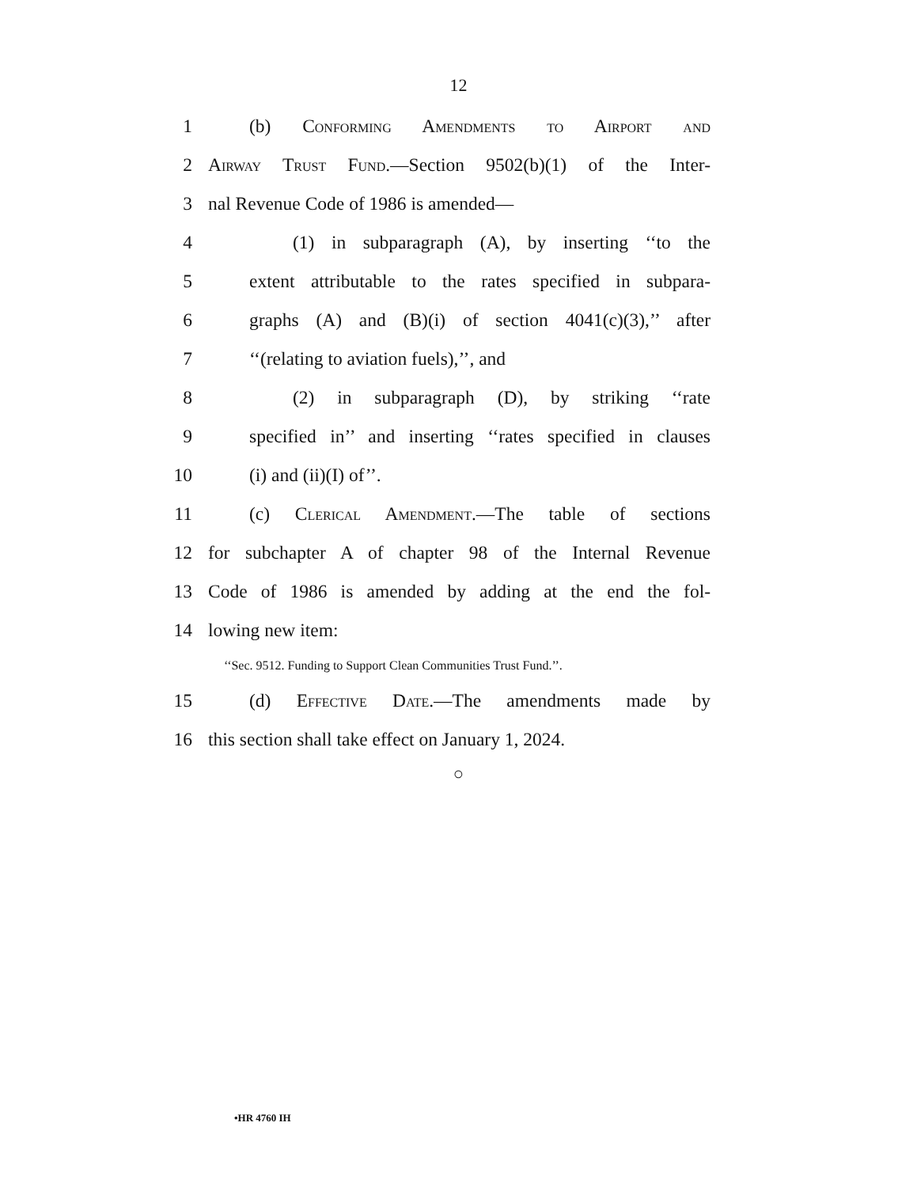12
1 (b) Conforming Amendments to Airport and
2 Airway Trust Fund.—Section 9502(b)(1) of the Inter-
3 nal Revenue Code of 1986 is amended—
4 (1) in subparagraph (A), by inserting ‘‘to the
5 extent attributable to the rates specified in subpara-
6 graphs (A) and (B)(i) of section 4041(c)(3),’’ after
7 ‘‘(relating to aviation fuels),’’, and
8 (2) in subparagraph (D), by striking ‘‘rate
9 specified in’’ and inserting ‘‘rates specified in clauses
10 (i) and (ii)(I) of’’.
11 (c) Clerical Amendment.—The table of sections
12 for subchapter A of chapter 98 of the Internal Revenue
13 Code of 1986 is amended by adding at the end the fol-
14 lowing new item:
‘‘Sec. 9512. Funding to Support Clean Communities Trust Fund.’’.
15 (d) Effective Date.—The amendments made by
16 this section shall take effect on January 1, 2024.
○
•HR 4760 IH